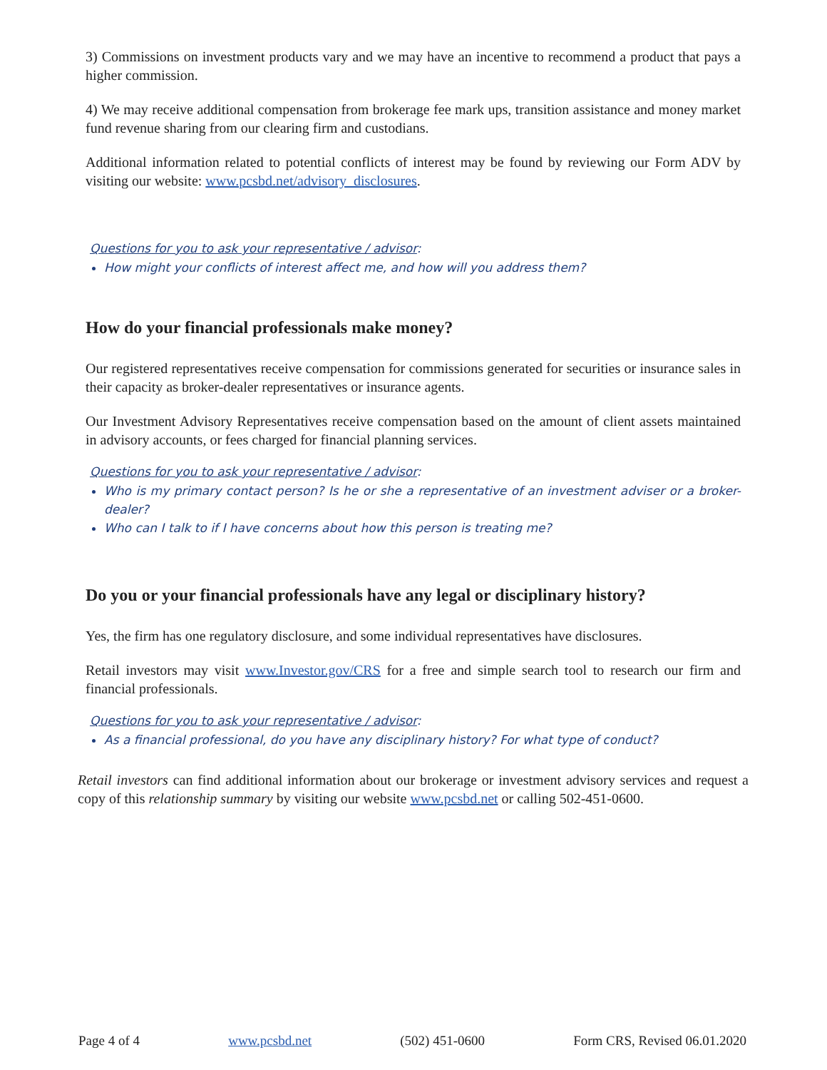3) Commissions on investment products vary and we may have an incentive to recommend a product that pays a higher commission.
4) We may receive additional compensation from brokerage fee mark ups, transition assistance and money market fund revenue sharing from our clearing firm and custodians.
Additional information related to potential conflicts of interest may be found by reviewing our Form ADV by visiting our website: www.pcsbd.net/advisory_disclosures.
Questions for you to ask your representative / advisor:
How might your conflicts of interest affect me, and how will you address them?
How do your financial professionals make money?
Our registered representatives receive compensation for commissions generated for securities or insurance sales in their capacity as broker-dealer representatives or insurance agents.
Our Investment Advisory Representatives receive compensation based on the amount of client assets maintained in advisory accounts, or fees charged for financial planning services.
Questions for you to ask your representative / advisor:
Who is my primary contact person? Is he or she a representative of an investment adviser or a broker-dealer?
Who can I talk to if I have concerns about how this person is treating me?
Do you or your financial professionals have any legal or disciplinary history?
Yes, the firm has one regulatory disclosure, and some individual representatives have disclosures.
Retail investors may visit www.Investor.gov/CRS for a free and simple search tool to research our firm and financial professionals.
Questions for you to ask your representative / advisor:
As a financial professional, do you have any disciplinary history? For what type of conduct?
Retail investors can find additional information about our brokerage or investment advisory services and request a copy of this relationship summary by visiting our website www.pcsbd.net or calling 502-451-0600.
Page 4 of 4 www.pcsbd.net (502) 451-0600 Form CRS, Revised 06.01.2020